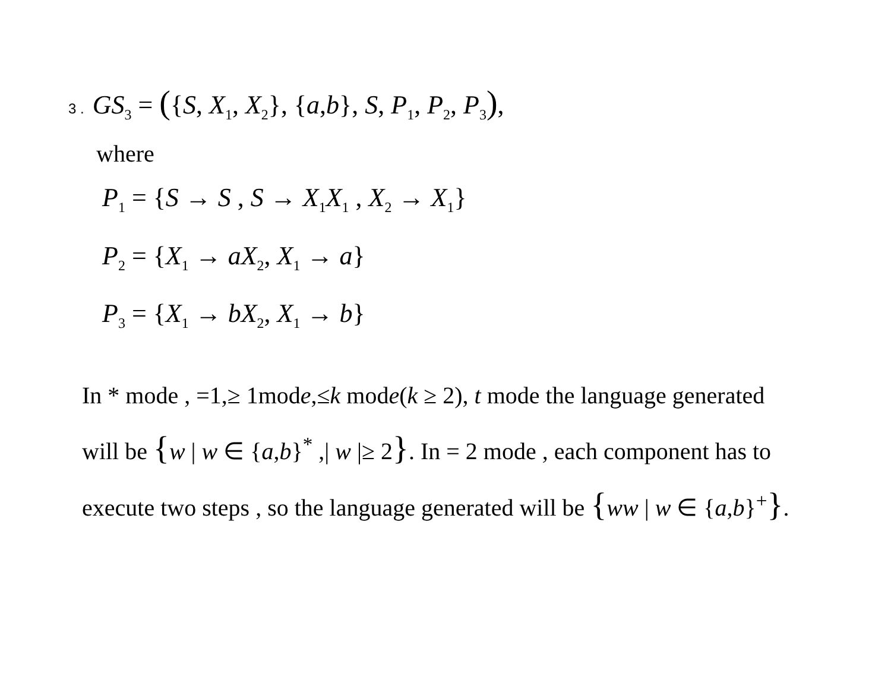3 . GS<sub>3</sub> = ({S, X<sub>1</sub>, X<sub>2</sub>}, {a,b}, S, P<sub>1</sub>, P<sub>2</sub>, P<sub>3</sub>),
where
P<sub>1</sub> = {S → S , S → X<sub>1</sub>X<sub>1</sub> , X<sub>2</sub> → X<sub>1</sub>}
P<sub>2</sub> = {X<sub>1</sub> → aX<sub>2</sub>, X<sub>1</sub> → a}
P<sub>3</sub> = {X<sub>1</sub> → bX<sub>2</sub>, X<sub>1</sub> → b}
In * mode , =1,≥ 1mode,≤k mode(k ≥ 2), t mode the language generated will be {w | w ∈ {a,b}<sup>*</sup> ,| w |≥ 2}. In = 2 mode , each component has to execute two steps , so the language generated will be {ww | w ∈ {a,b}<sup>+</sup>}.